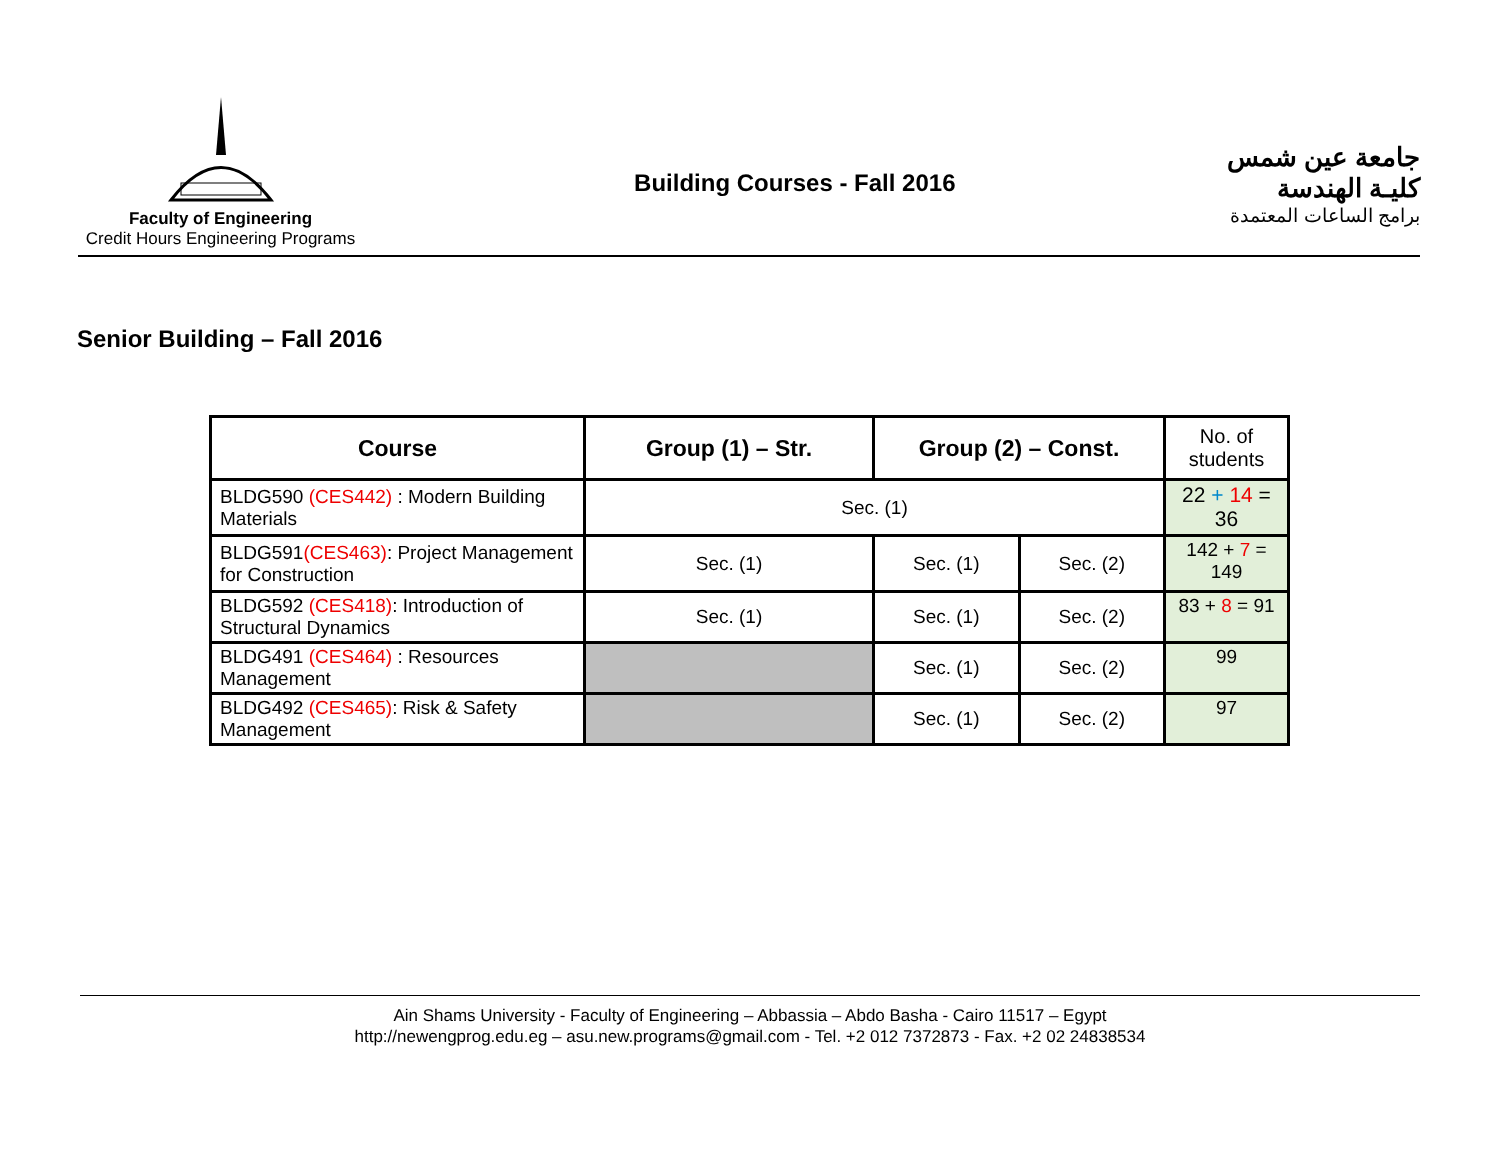Faculty of Engineering
Credit Hours Engineering Programs
Building Courses - Fall 2016
جامعة عين شمس
كليـة الهندسة
برامج الساعات المعتمدة
Senior Building – Fall 2016
| Course | Group (1) – Str. | Group (2) – Const. | | No. of students |
| --- | --- | --- | --- | --- |
| BLDG590 (CES442) : Modern Building Materials | Sec. (1) | | | 22 + 14 = 36 |
| BLDG591 (CES463) : Project Management for Construction | Sec. (1) | Sec. (1) | Sec. (2) | 142 + 7 = 149 |
| BLDG592 (CES418) : Introduction of Structural Dynamics | Sec. (1) | Sec. (1) | Sec. (2) | 83 + 8 = 91 |
| BLDG491 (CES464) : Resources Management | | Sec. (1) | Sec. (2) | 99 |
| BLDG492 (CES465) : Risk & Safety Management | | Sec. (1) | Sec. (2) | 97 |
Ain Shams University - Faculty of Engineering – Abbassia – Abdo Basha - Cairo 11517 – Egypt
http://newengprog.edu.eg – asu.new.programs@gmail.com - Tel. +2 012 7372873 - Fax. +2 02 24838534